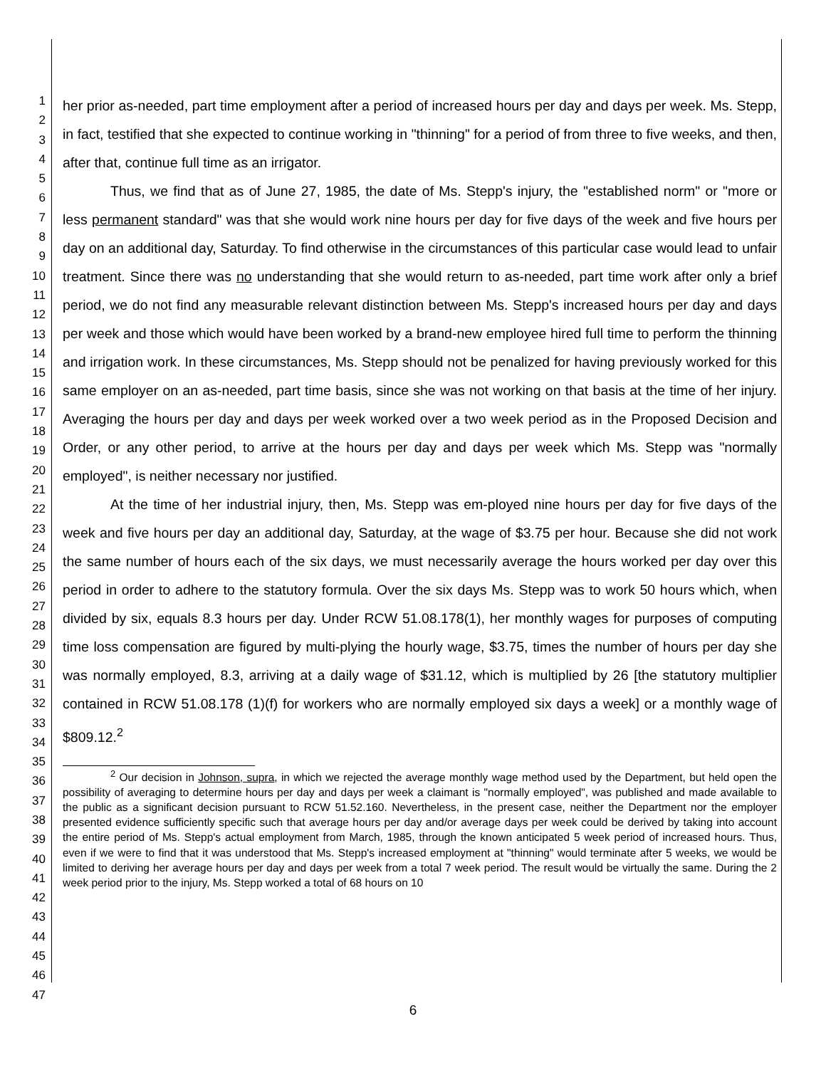1
2
3
4
5
6
7
8
9
10
11
12
13
14
15
16
17
18
19
20
21
22
23
24
25
26
27
28
29
30
31
32
33
34
35
36
37
38
39
40
41
42
43
44
45
46
47
her prior as-needed, part time employment after a period of increased hours per day and days per week. Ms. Stepp, in fact, testified that she expected to continue working in "thinning" for a period of from three to five weeks, and then, after that, continue full time as an irrigator.
Thus, we find that as of June 27, 1985, the date of Ms. Stepp's injury, the "established norm" or "more or less permanent standard" was that she would work nine hours per day for five days of the week and five hours per day on an additional day, Saturday. To find otherwise in the circumstances of this particular case would lead to unfair treatment. Since there was no understanding that she would return to as-needed, part time work after only a brief period, we do not find any measurable relevant distinction between Ms. Stepp's increased hours per day and days per week and those which would have been worked by a brand-new employee hired full time to perform the thinning and irrigation work. In these circumstances, Ms. Stepp should not be penalized for having previously worked for this same employer on an as-needed, part time basis, since she was not working on that basis at the time of her injury. Averaging the hours per day and days per week worked over a two week period as in the Proposed Decision and Order, or any other period, to arrive at the hours per day and days per week which Ms. Stepp was "normally employed", is neither necessary nor justified.
At the time of her industrial injury, then, Ms. Stepp was em-ployed nine hours per day for five days of the week and five hours per day an additional day, Saturday, at the wage of $3.75 per hour. Because she did not work the same number of hours each of the six days, we must necessarily average the hours worked per day over this period in order to adhere to the statutory formula. Over the six days Ms. Stepp was to work 50 hours which, when divided by six, equals 8.3 hours per day. Under RCW 51.08.178(1), her monthly wages for purposes of computing time loss compensation are figured by multi-plying the hourly wage, $3.75, times the number of hours per day she was normally employed, 8.3, arriving at a daily wage of $31.12, which is multiplied by 26 [the statutory multiplier contained in RCW 51.08.178 (1)(f) for workers who are normally employed six days a week] or a monthly wage of $809.12.<sup>2</sup>
<sup>2</sup> Our decision in Johnson, supra, in which we rejected the average monthly wage method used by the Department, but held open the possibility of averaging to determine hours per day and days per week a claimant is "normally employed", was published and made available to the public as a significant decision pursuant to RCW 51.52.160. Nevertheless, in the present case, neither the Department nor the employer presented evidence sufficiently specific such that average hours per day and/or average days per week could be derived by taking into account the entire period of Ms. Stepp's actual employment from March, 1985, through the known anticipated 5 week period of increased hours. Thus, even if we were to find that it was understood that Ms. Stepp's increased employment at "thinning" would terminate after 5 weeks, we would be limited to deriving her average hours per day and days per week from a total 7 week period. The result would be virtually the same. During the 2 week period prior to the injury, Ms. Stepp worked a total of 68 hours on 10
6